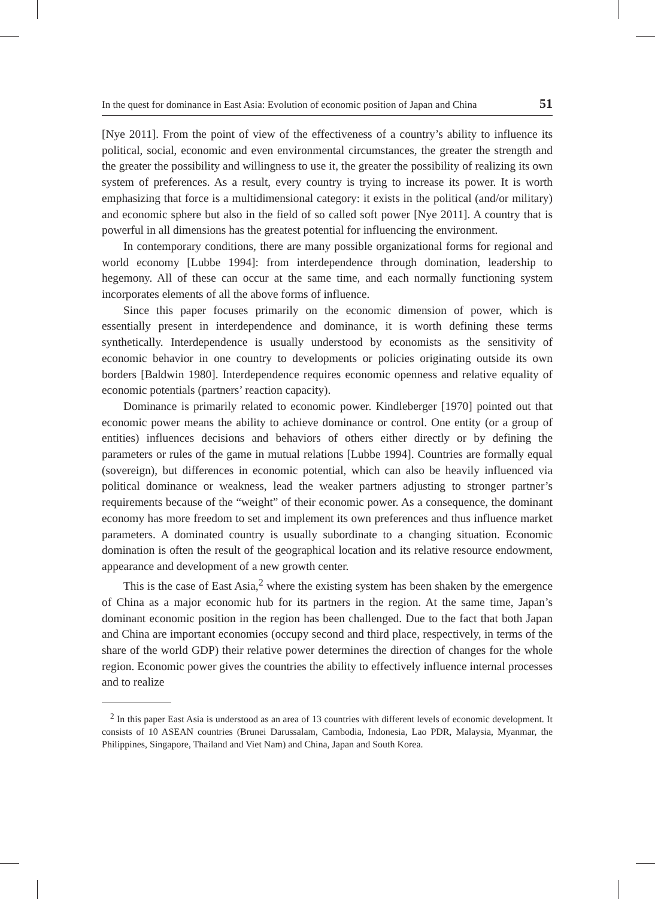In the quest for dominance in East Asia: Evolution of economic position of Japan and China 51
[Nye 2011]. From the point of view of the effectiveness of a country’s ability to influence its political, social, economic and even environmental circumstances, the greater the strength and the greater the possibility and willingness to use it, the greater the possibility of realizing its own system of preferences. As a result, every country is trying to increase its power. It is worth emphasizing that force is a multidimensional category: it exists in the political (and/or military) and economic sphere but also in the field of so called soft power [Nye 2011]. A country that is powerful in all dimensions has the greatest potential for influencing the environment.
In contemporary conditions, there are many possible organizational forms for regional and world economy [Lubbe 1994]: from interdependence through domination, leadership to hegemony. All of these can occur at the same time, and each normally functioning system incorporates elements of all the above forms of influence.
Since this paper focuses primarily on the economic dimension of power, which is essentially present in interdependence and dominance, it is worth defining these terms synthetically. Interdependence is usually understood by economists as the sensitivity of economic behavior in one country to developments or policies originating outside its own borders [Baldwin 1980]. Interdependence requires economic openness and relative equality of economic potentials (partners’ reaction capacity).
Dominance is primarily related to economic power. Kindleberger [1970] pointed out that economic power means the ability to achieve dominance or control. One entity (or a group of entities) influences decisions and behaviors of others either directly or by defining the parameters or rules of the game in mutual relations [Lubbe 1994]. Countries are formally equal (sovereign), but differences in economic potential, which can also be heavily influenced via political dominance or weakness, lead the weaker partners adjusting to stronger partner’s requirements because of the “weight” of their economic power. As a consequence, the dominant economy has more freedom to set and implement its own preferences and thus influence market parameters. A dominated country is usually subordinate to a changing situation. Economic domination is often the result of the geographical location and its relative resource endowment, appearance and development of a new growth center.
This is the case of East Asia,<sup>2</sup> where the existing system has been shaken by the emergence of China as a major economic hub for its partners in the region. At the same time, Japan’s dominant economic position in the region has been challenged. Due to the fact that both Japan and China are important economies (occupy second and third place, respectively, in terms of the share of the world GDP) their relative power determines the direction of changes for the whole region. Economic power gives the countries the ability to effectively influence internal processes and to realize
<sup>2</sup> In this paper East Asia is understood as an area of 13 countries with different levels of economic development. It consists of 10 ASEAN countries (Brunei Darussalam, Cambodia, Indonesia, Lao PDR, Malaysia, Myanmar, the Philippines, Singapore, Thailand and Viet Nam) and China, Japan and South Korea.